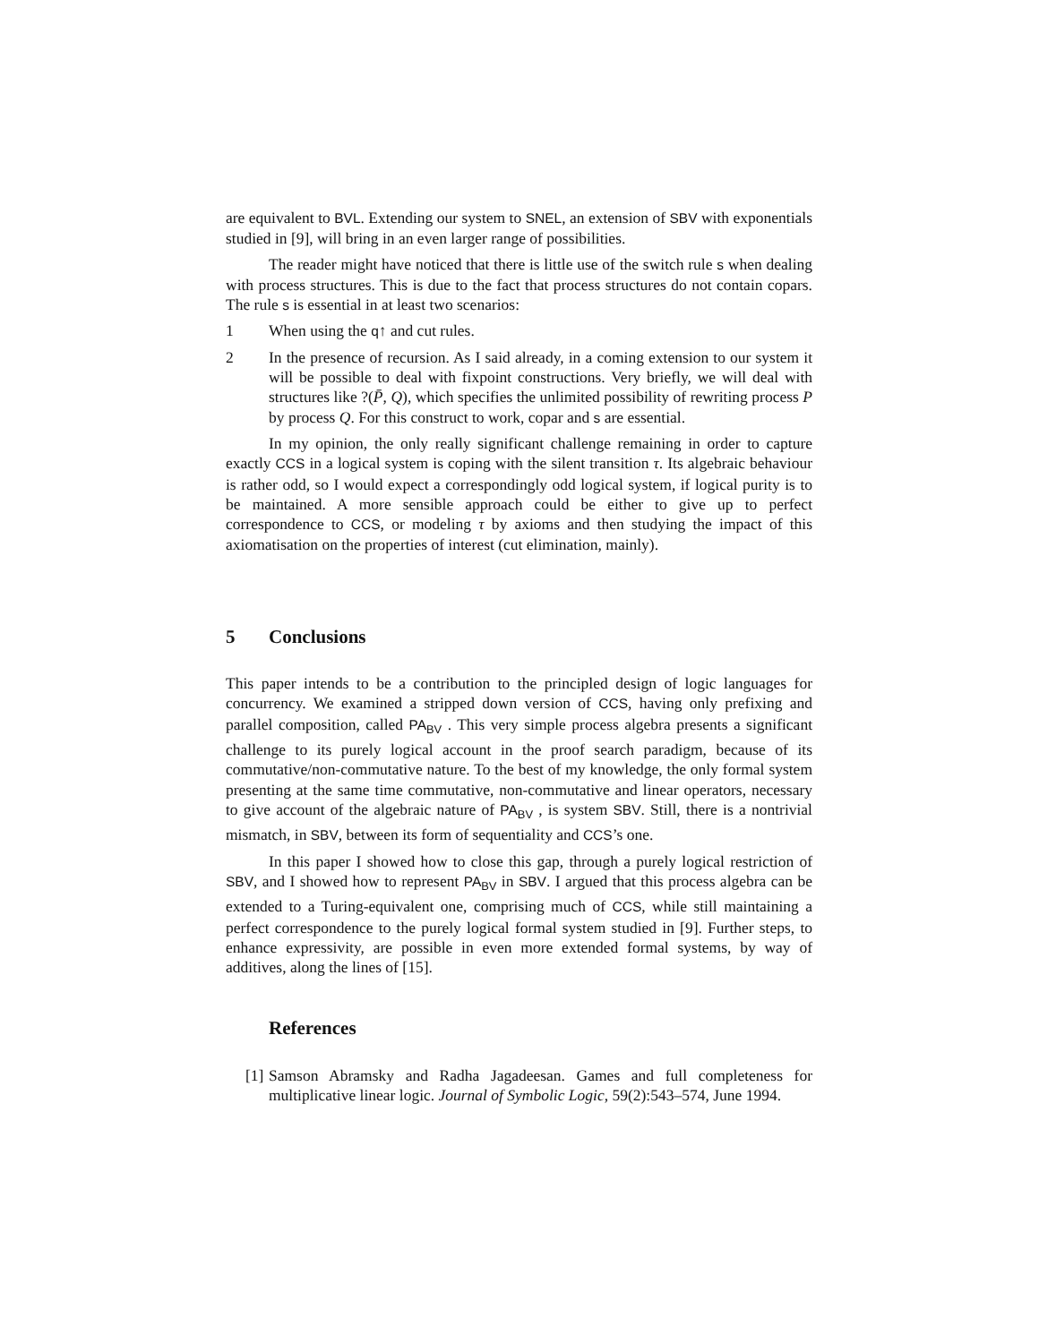are equivalent to BVL. Extending our system to SNEL, an extension of SBV with exponentials studied in [9], will bring in an even larger range of possibilities.
The reader might have noticed that there is little use of the switch rule s when dealing with process structures. This is due to the fact that process structures do not contain copars. The rule s is essential in at least two scenarios:
1 When using the q↑ and cut rules.
2 In the presence of recursion. As I said already, in a coming extension to our system it will be possible to deal with fixpoint constructions. Very briefly, we will deal with structures like ?(P̄, Q), which specifies the unlimited possibility of rewriting process P by process Q. For this construct to work, copar and s are essential.
In my opinion, the only really significant challenge remaining in order to capture exactly CCS in a logical system is coping with the silent transition τ. Its algebraic behaviour is rather odd, so I would expect a correspondingly odd logical system, if logical purity is to be maintained. A more sensible approach could be either to give up to perfect correspondence to CCS, or modeling τ by axioms and then studying the impact of this axiomatisation on the properties of interest (cut elimination, mainly).
5 Conclusions
This paper intends to be a contribution to the principled design of logic languages for concurrency. We examined a stripped down version of CCS, having only prefixing and parallel composition, called PA<sub>BV</sub> . This very simple process algebra presents a significant challenge to its purely logical account in the proof search paradigm, because of its commutative/non-commutative nature. To the best of my knowledge, the only formal system presenting at the same time commutative, non-commutative and linear operators, necessary to give account of the algebraic nature of PA<sub>BV</sub> , is system SBV. Still, there is a nontrivial mismatch, in SBV, between its form of sequentiality and CCS’s one.
In this paper I showed how to close this gap, through a purely logical restriction of SBV, and I showed how to represent PA<sub>BV</sub> in SBV. I argued that this process algebra can be extended to a Turing-equivalent one, comprising much of CCS, while still maintaining a perfect correspondence to the purely logical formal system studied in [9]. Further steps, to enhance expressivity, are possible in even more extended formal systems, by way of additives, along the lines of [15].
References
[1]
Samson Abramsky and Radha Jagadeesan. Games and full completeness for multiplicative linear logic. Journal of Symbolic Logic, 59(2):543–574, June 1994.